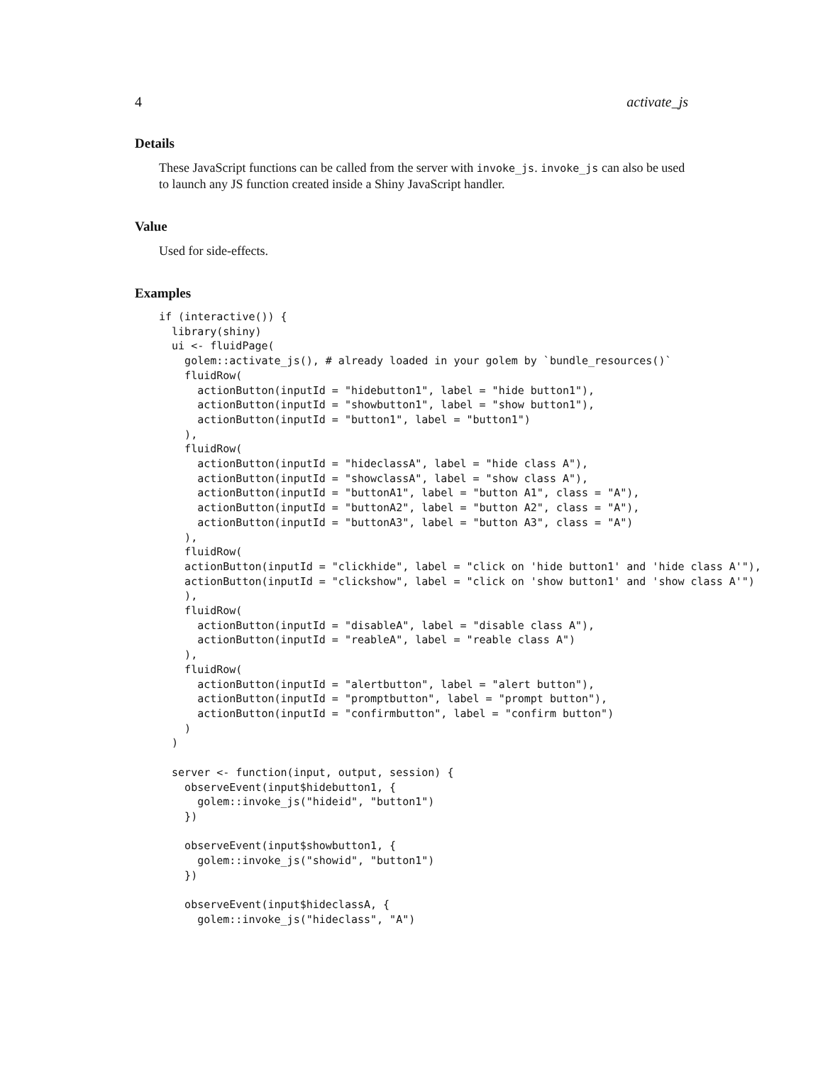4 activate_js
Details
These JavaScript functions can be called from the server with invoke_js. invoke_js can also be used to launch any JS function created inside a Shiny JavaScript handler.
Value
Used for side-effects.
Examples
if (interactive()) {
  library(shiny)
  ui <- fluidPage(
    golem::activate_js(), # already loaded in your golem by `bundle_resources()`
    fluidRow(
      actionButton(inputId = "hidebutton1", label = "hide button1"),
      actionButton(inputId = "showbutton1", label = "show button1"),
      actionButton(inputId = "button1", label = "button1")
    ),
    fluidRow(
      actionButton(inputId = "hideclassA", label = "hide class A"),
      actionButton(inputId = "showclassA", label = "show class A"),
      actionButton(inputId = "buttonA1", label = "button A1", class = "A"),
      actionButton(inputId = "buttonA2", label = "button A2", class = "A"),
      actionButton(inputId = "buttonA3", label = "button A3", class = "A")
    ),
    fluidRow(
    actionButton(inputId = "clickhide", label = "click on 'hide button1' and 'hide class A'"),
    actionButton(inputId = "clickshow", label = "click on 'show button1' and 'show class A'")
    ),
    fluidRow(
      actionButton(inputId = "disableA", label = "disable class A"),
      actionButton(inputId = "reableA", label = "reable class A")
    ),
    fluidRow(
      actionButton(inputId = "alertbutton", label = "alert button"),
      actionButton(inputId = "promptbutton", label = "prompt button"),
      actionButton(inputId = "confirmbutton", label = "confirm button")
    )
  )

  server <- function(input, output, session) {
    observeEvent(input$hidebutton1, {
      golem::invoke_js("hideid", "button1")
    })

    observeEvent(input$showbutton1, {
      golem::invoke_js("showid", "button1")
    })

    observeEvent(input$hideclassA, {
      golem::invoke_js("hideclass", "A")